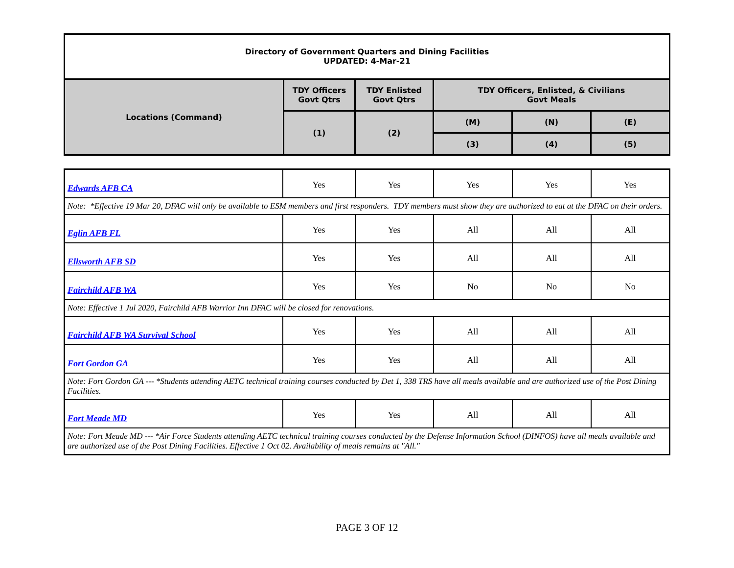| Directory of Government Quarters and Dining Facilities UPDATED: 4-Mar-21 | | | | | |
| Locations (Command) | TDY Officers Govt Qtrs | TDY Enlisted Govt Qtrs | TDY Officers, Enlisted, & Civilians Govt Meals | | |
| | (1) | (2) | (M) | (N) | (E) |
| | | | (3) | (4) | (5) |
| Edwards AFB CA | Yes | Yes | Yes | Yes | Yes |
| Note: *Effective 19 Mar 20, DFAC will only be available to ESM members and first responders. TDY members must show they are authorized to eat at the DFAC on their orders. | | | | | |
| Eglin AFB FL | Yes | Yes | All | All | All |
| Ellsworth AFB SD | Yes | Yes | All | All | All |
| Fairchild AFB WA | Yes | Yes | No | No | No |
| Note: Effective 1 Jul 2020, Fairchild AFB Warrior Inn DFAC will be closed for renovations. | | | | | |
| Fairchild AFB WA Survival School | Yes | Yes | All | All | All |
| Fort Gordon GA | Yes | Yes | All | All | All |
| Note: Fort Gordon GA --- *Students attending AETC technical training courses conducted by Det 1, 338 TRS have all meals available and are authorized use of the Post Dining Facilities. | | | | | |
| Fort Meade MD | Yes | Yes | All | All | All |
| Note: Fort Meade MD --- *Air Force Students attending AETC technical training courses conducted by the Defense Information School (DINFOS) have all meals available and are authorized use of the Post Dining Facilities. Effective 1 Oct 02. Availability of meals remains at "All." | | | | | |
PAGE 3 OF 12